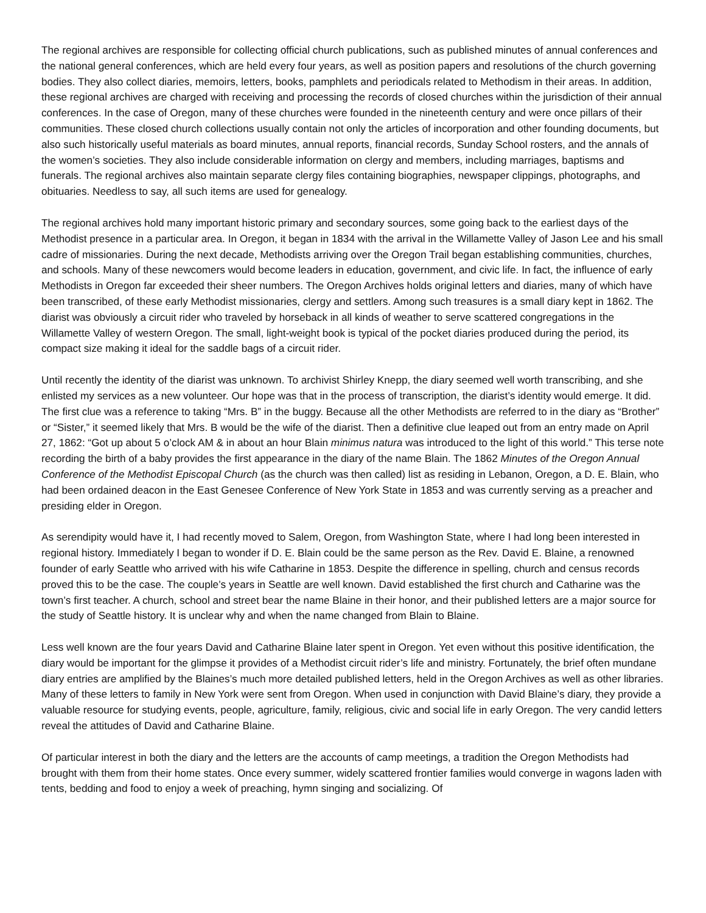The regional archives are responsible for collecting official church publications, such as published minutes of annual conferences and the national general conferences, which are held every four years, as well as position papers and resolutions of the church governing bodies. They also collect diaries, memoirs, letters, books, pamphlets and periodicals related to Methodism in their areas. In addition, these regional archives are charged with receiving and processing the records of closed churches within the jurisdiction of their annual conferences. In the case of Oregon, many of these churches were founded in the nineteenth century and were once pillars of their communities. These closed church collections usually contain not only the articles of incorporation and other founding documents, but also such historically useful materials as board minutes, annual reports, financial records, Sunday School rosters, and the annals of the women’s societies. They also include considerable information on clergy and members, including marriages, baptisms and funerals. The regional archives also maintain separate clergy files containing biographies, newspaper clippings, photographs, and obituaries. Needless to say, all such items are used for genealogy.
The regional archives hold many important historic primary and secondary sources, some going back to the earliest days of the Methodist presence in a particular area. In Oregon, it began in 1834 with the arrival in the Willamette Valley of Jason Lee and his small cadre of missionaries. During the next decade, Methodists arriving over the Oregon Trail began establishing communities, churches, and schools. Many of these newcomers would become leaders in education, government, and civic life. In fact, the influence of early Methodists in Oregon far exceeded their sheer numbers. The Oregon Archives holds original letters and diaries, many of which have been transcribed, of these early Methodist missionaries, clergy and settlers. Among such treasures is a small diary kept in 1862. The diarist was obviously a circuit rider who traveled by horseback in all kinds of weather to serve scattered congregations in the Willamette Valley of western Oregon. The small, light-weight book is typical of the pocket diaries produced during the period, its compact size making it ideal for the saddle bags of a circuit rider.
Until recently the identity of the diarist was unknown. To archivist Shirley Knepp, the diary seemed well worth transcribing, and she enlisted my services as a new volunteer. Our hope was that in the process of transcription, the diarist’s identity would emerge. It did. The first clue was a reference to taking “Mrs. B” in the buggy. Because all the other Methodists are referred to in the diary as “Brother” or “Sister,” it seemed likely that Mrs. B would be the wife of the diarist. Then a definitive clue leaped out from an entry made on April 27, 1862: “Got up about 5 o’clock AM & in about an hour Blain minimus natura was introduced to the light of this world.” This terse note recording the birth of a baby provides the first appearance in the diary of the name Blain. The 1862 Minutes of the Oregon Annual Conference of the Methodist Episcopal Church (as the church was then called) list as residing in Lebanon, Oregon, a D. E. Blain, who had been ordained deacon in the East Genesee Conference of New York State in 1853 and was currently serving as a preacher and presiding elder in Oregon.
As serendipity would have it, I had recently moved to Salem, Oregon, from Washington State, where I had long been interested in regional history. Immediately I began to wonder if D. E. Blain could be the same person as the Rev. David E. Blaine, a renowned founder of early Seattle who arrived with his wife Catharine in 1853. Despite the difference in spelling, church and census records proved this to be the case. The couple’s years in Seattle are well known. David established the first church and Catharine was the town’s first teacher. A church, school and street bear the name Blaine in their honor, and their published letters are a major source for the study of Seattle history. It is unclear why and when the name changed from Blain to Blaine.
Less well known are the four years David and Catharine Blaine later spent in Oregon. Yet even without this positive identification, the diary would be important for the glimpse it provides of a Methodist circuit rider’s life and ministry. Fortunately, the brief often mundane diary entries are amplified by the Blaines’s much more detailed published letters, held in the Oregon Archives as well as other libraries. Many of these letters to family in New York were sent from Oregon. When used in conjunction with David Blaine’s diary, they provide a valuable resource for studying events, people, agriculture, family, religious, civic and social life in early Oregon. The very candid letters reveal the attitudes of David and Catharine Blaine.
Of particular interest in both the diary and the letters are the accounts of camp meetings, a tradition the Oregon Methodists had brought with them from their home states. Once every summer, widely scattered frontier families would converge in wagons laden with tents, bedding and food to enjoy a week of preaching, hymn singing and socializing. Of